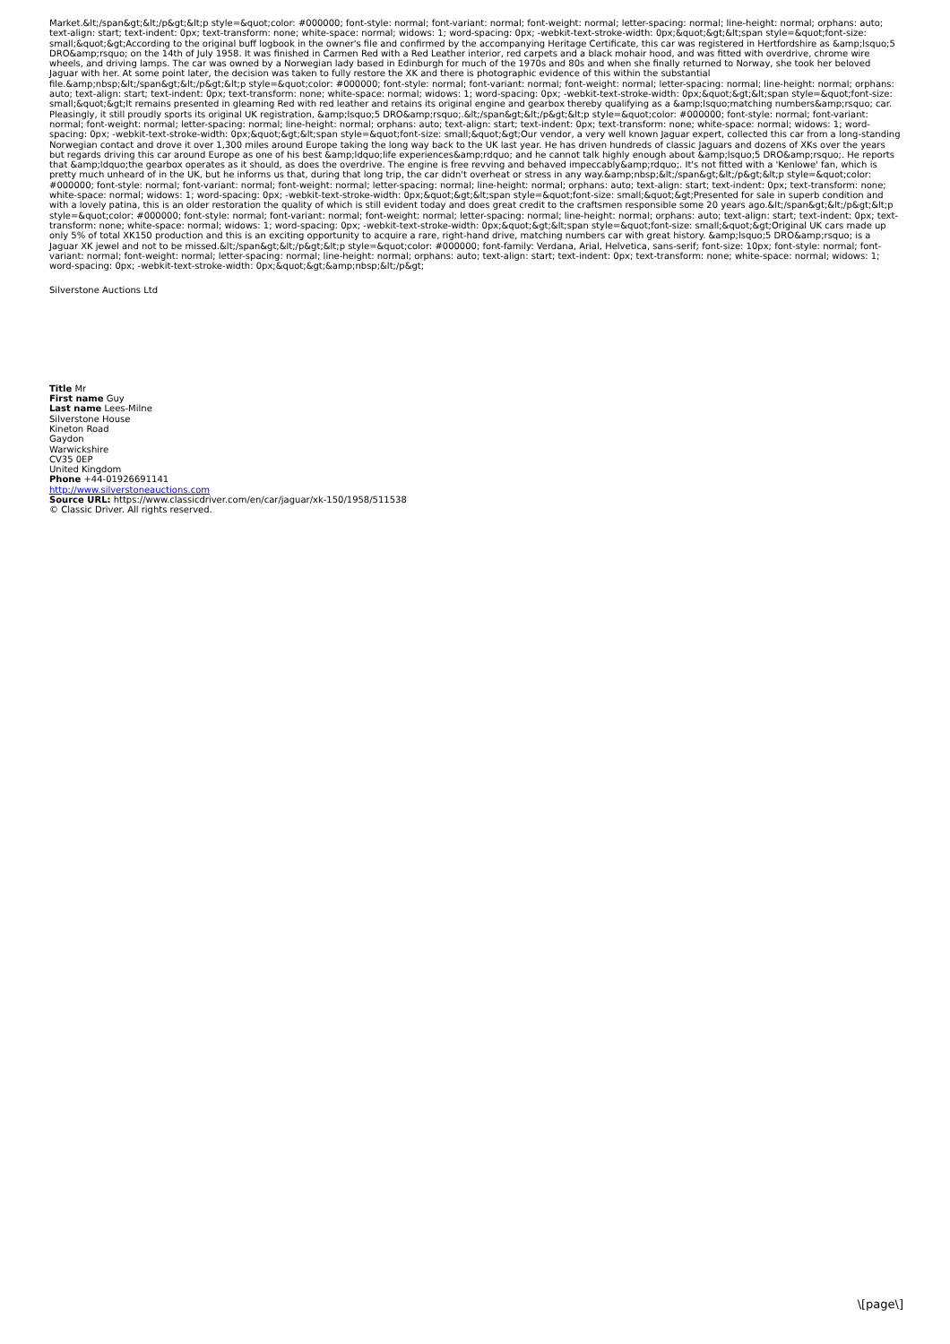Market.&lt;/span&gt;&lt;/p&gt;&lt;p style=&quot;color: #000000; font-style: normal; font-variant: normal; font-weight: normal; letter-spacing: normal; line-height: normal; orphans: auto; text-align: start; text-indent: 0px; text-transform: none; white-space: normal; widows: 1; word-spacing: 0px; -webkit-text-stroke-width: 0px;&quot;&gt;&lt;span style=&quot;font-size: small;&quot;&gt;According to the original buff logbook in the owner's file and confirmed by the accompanying Heritage Certificate, this car was registered in Hertfordshire as &amp;lsquo;5 DRO&amp;rsquo; on the 14th of July 1958. It was finished in Carmen Red with a Red Leather interior, red carpets and a black mohair hood, and was fitted with overdrive, chrome wire wheels, and driving lamps. The car was owned by a Norwegian lady based in Edinburgh for much of the 1970s and 80s and when she finally returned to Norway, she took her beloved Jaguar with her. At some point later, the decision was taken to fully restore the XK and there is photographic evidence of this within the substantial file.&amp;nbsp;&lt;/span&gt;&lt;/p&gt;&lt;p style=&quot;color: #000000; font-style: normal; font-variant: normal; font-weight: normal; letter-spacing: normal; line-height: normal; orphans: auto; text-align: start; text-indent: 0px; text-transform: none; white-space: normal; widows: 1; word-spacing: 0px; -webkit-text-stroke-width: 0px;&quot;&gt;&lt;span style=&quot;font-size: small;&quot;&gt;It remains presented in gleaming Red with red leather and retains its original engine and gearbox thereby qualifying as a &amp;lsquo;matching numbers&amp;rsquo; car. Pleasingly, it still proudly sports its original UK registration, &amp;lsquo;5 DRO&amp;rsquo;.&lt;/span&gt;&lt;/p&gt;&lt;p style=&quot;color: #000000; font-style: normal; font-variant: normal; font-weight: normal; letter-spacing: normal; line-height: normal; orphans: auto; text-align: start; text-indent: 0px; text-transform: none; white-space: normal; widows: 1; word-spacing: 0px; -webkit-text-stroke-width: 0px;&quot;&gt;&lt;span style=&quot;font-size: small;&quot;&gt;Our vendor, a very well known Jaguar expert, collected this car from a long-standing Norwegian contact and drove it over 1,300 miles around Europe taking the long way back to the UK last year. He has driven hundreds of classic Jaguars and dozens of XKs over the years but regards driving this car around Europe as one of his best &amp;ldquo;life experiences&amp;rdquo; and he cannot talk highly enough about &amp;lsquo;5 DRO&amp;rsquo;. He reports that &amp;ldquo;the gearbox operates as it should, as does the overdrive. The engine is free revving and behaved impeccably&amp;rdquo;. It's not fitted with a 'Kenlowe' fan, which is pretty much unheard of in the UK, but he informs us that, during that long trip, the car didn't overheat or stress in any way.&amp;nbsp;&lt;/span&gt;&lt;/p&gt;&lt;p style=&quot;color: #000000; font-style: normal; font-variant: normal; font-weight: normal; letter-spacing: normal; line-height: normal; orphans: auto; text-align: start; text-indent: 0px; text-transform: none; white-space: normal; widows: 1; word-spacing: 0px; -webkit-text-stroke-width: 0px;&quot;&gt;&lt;span style=&quot;font-size: small;&quot;&gt;Presented for sale in superb condition and with a lovely patina, this is an older restoration the quality of which is still evident today and does great credit to the craftsmen responsible some 20 years ago.&lt;/span&gt;&lt;/p&gt;&lt;p style=&quot;color: #000000; font-style: normal; font-variant: normal; font-weight: normal; letter-spacing: normal; line-height: normal; orphans: auto; text-align: start; text-indent: 0px; text-transform: none; white-space: normal; widows: 1; word-spacing: 0px; -webkit-text-stroke-width: 0px;&quot;&gt;&lt;span style=&quot;font-size: small;&quot;&gt;Original UK cars made up only 5% of total XK150 production and this is an exciting opportunity to acquire a rare, right-hand drive, matching numbers car with great history. &amp;lsquo;5 DRO&amp;rsquo; is a Jaguar XK jewel and not to be missed.&lt;/span&gt;&lt;/p&gt;&lt;p style=&quot;color: #000000; font-family: Verdana, Arial, Helvetica, sans-serif; font-size: 10px; font-style: normal; font-variant: normal; font-weight: normal; letter-spacing: normal; line-height: normal; orphans: auto; text-align: start; text-indent: 0px; text-transform: none; white-space: normal; widows: 1; word-spacing: 0px; -webkit-text-stroke-width: 0px;&quot;&gt;&amp;nbsp;&lt;/p&gt;
Silverstone Auctions Ltd
Title Mr
First name Guy
Last name Lees-Milne
Silverstone House
Kineton Road
Gaydon
Warwickshire
CV35 0EP
United Kingdom
Phone +44-01926691141
http://www.silverstoneauctions.com
Source URL: https://www.classicdriver.com/en/car/jaguar/xk-150/1958/511538
© Classic Driver. All rights reserved.
\[page\]